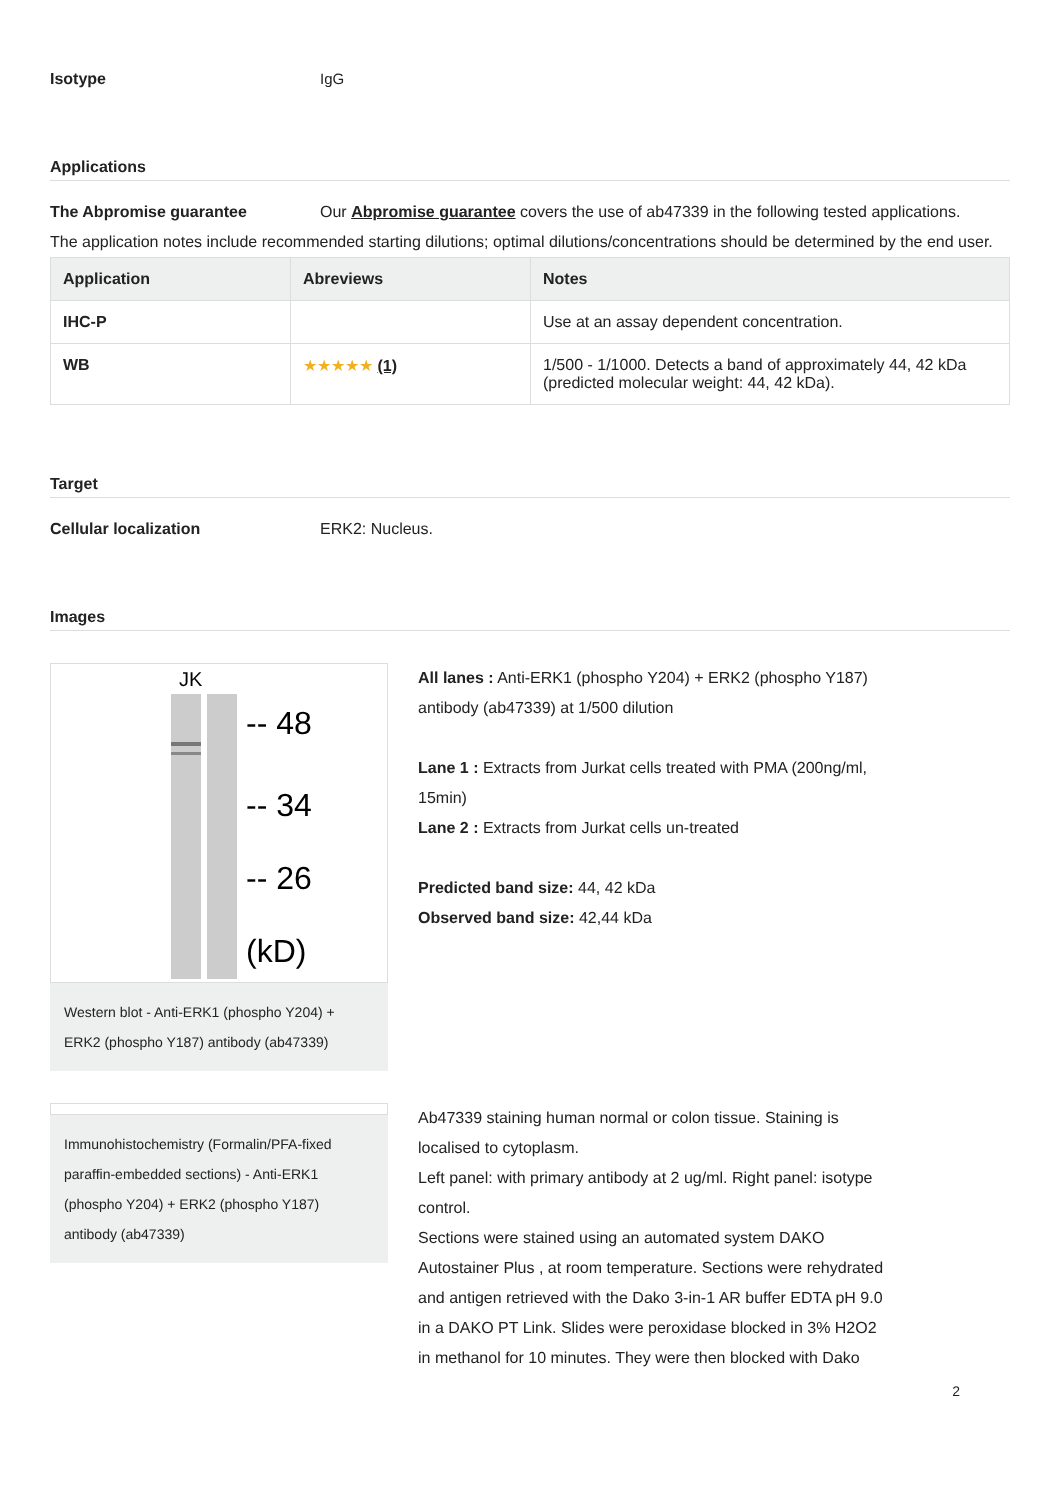Isotype IgG
Applications
The Abpromise guarantee Our Abpromise guarantee covers the use of ab47339 in the following tested applications.
The application notes include recommended starting dilutions; optimal dilutions/concentrations should be determined by the end user.
| Application | Abreviews | Notes |
| --- | --- | --- |
| IHC-P | | Use at an assay dependent concentration. |
| WB | ★★★★★ (1) | 1/500 - 1/1000. Detects a band of approximately 44, 42 kDa (predicted molecular weight: 44, 42 kDa). |
Target
Cellular localization ERK2: Nucleus.
Images
JK
-- 48
-- 34
-- 26
(kD)
Western blot - Anti-ERK1 (phospho Y204) + ERK2 (phospho Y187) antibody (ab47339)
All lanes : Anti-ERK1 (phospho Y204) + ERK2 (phospho Y187) antibody (ab47339) at 1/500 dilution
Lane 1 : Extracts from Jurkat cells treated with PMA (200ng/ml, 15min)
Lane 2 : Extracts from Jurkat cells un-treated
Predicted band size: 44, 42 kDa
Observed band size: 42,44 kDa
Immunohistochemistry (Formalin/PFA-fixed paraffin-embedded sections) - Anti-ERK1 (phospho Y204) + ERK2 (phospho Y187) antibody (ab47339)
Ab47339 staining human normal or colon tissue. Staining is localised to cytoplasm.
Left panel: with primary antibody at 2 ug/ml. Right panel: isotype control.
Sections were stained using an automated system DAKO Autostainer Plus , at room temperature. Sections were rehydrated and antigen retrieved with the Dako 3-in-1 AR buffer EDTA pH 9.0 in a DAKO PT Link. Slides were peroxidase blocked in 3% H2O2 in methanol for 10 minutes. They were then blocked with Dako
2